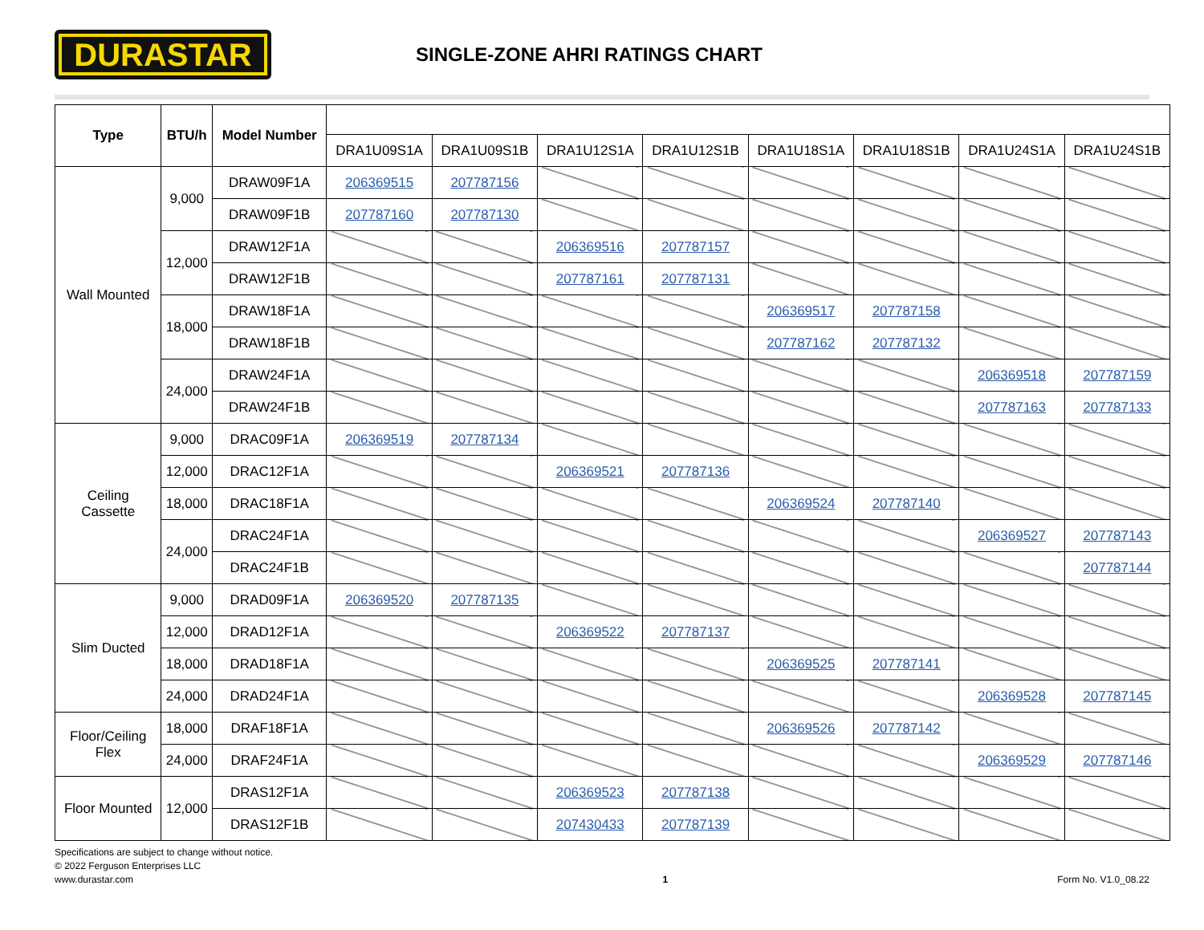DURASTAR
SINGLE-ZONE AHRI RATINGS CHART
| Type | BTU/h | Model Number | | | | | | | | |
| | | | DRA1U09S1A | DRA1U09S1B | DRA1U12S1A | DRA1U12S1B | DRA1U18S1A | DRA1U18S1B | DRA1U24S1A | DRA1U24S1B |
| Wall Mounted | 9,000 | DRAW09F1A | 206369515 | 207787156 | | | | | | |
| | | DRAW09F1B | 207787160 | 207787130 | | | | | | |
| | 12,000 | DRAW12F1A | | | 206369516 | 207787157 | | | | |
| | | DRAW12F1B | | | 207787161 | 207787131 | | | | |
| | 18,000 | DRAW18F1A | | | | | 206369517 | 207787158 | | |
| | | DRAW18F1B | | | | | 207787162 | 207787132 | | |
| | 24,000 | DRAW24F1A | | | | | | | 206369518 | 207787159 |
| | | DRAW24F1B | | | | | | | 207787163 | 207787133 |
| Ceiling Cassette | 9,000 | DRAC09F1A | 206369519 | 207787134 | | | | | | |
| | 12,000 | DRAC12F1A | | | 206369521 | 207787136 | | | | |
| | 18,000 | DRAC18F1A | | | | | 206369524 | 207787140 | | |
| | 24,000 | DRAC24F1A | | | | | | | 206369527 | 207787143 |
| | | DRAC24F1B | | | | | | | | 207787144 |
| Slim Ducted | 9,000 | DRAD09F1A | 206369520 | 207787135 | | | | | | |
| | 12,000 | DRAD12F1A | | | 206369522 | 207787137 | | | | |
| | 18,000 | DRAD18F1A | | | | | 206369525 | 207787141 | | |
| | 24,000 | DRAD24F1A | | | | | | | 206369528 | 207787145 |
| Floor/Ceiling Flex | 18,000 | DRAF18F1A | | | | | 206369526 | 207787142 | | |
| | 24,000 | DRAF24F1A | | | | | | | 206369529 | 207787146 |
| Floor Mounted | 12,000 | DRAS12F1A | | | 206369523 | 207787138 | | | | |
| | | DRAS12F1B | | | 207430433 | 207787139 | | | | |
Specifications are subject to change without notice.
© 2022 Ferguson Enterprises LLC
www.durastar.com
1
Form No. V1.0_08.22